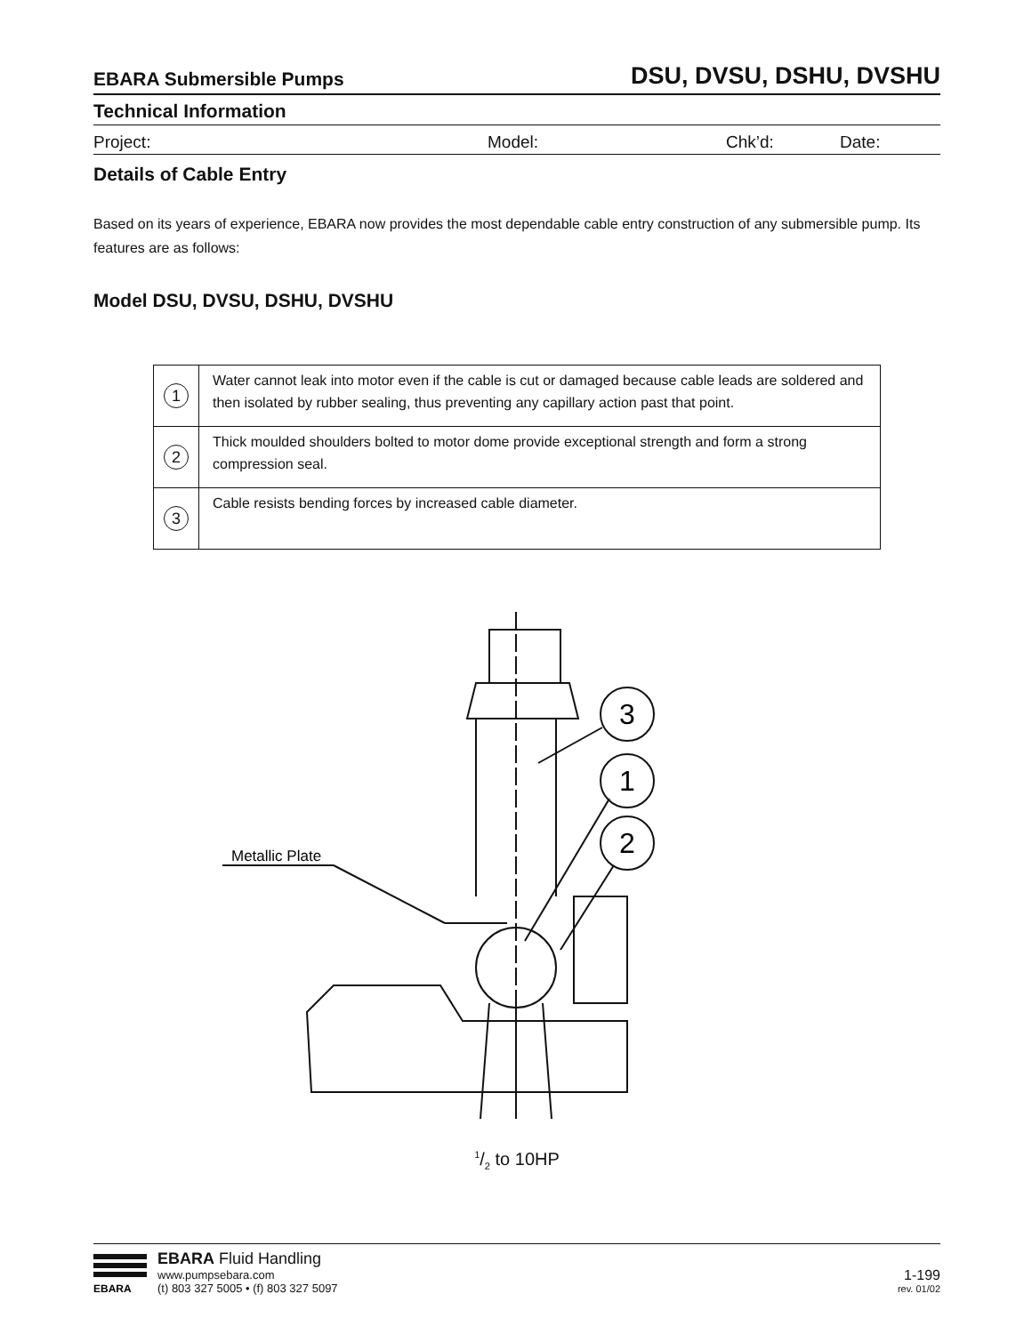EBARA Submersible Pumps DSU, DVSU, DSHU, DVSHU
Technical Information
Project: Model: Chk’d: Date:
Details of Cable Entry
Based on its years of experience, EBARA now provides the most dependable cable entry construction of any submersible pump. Its features are as follows:
Model DSU, DVSU, DSHU, DVSHU
| 1 | Water cannot leak into motor even if the cable is cut or damaged because cable leads are soldered and then isolated by rubber sealing, thus preventing any capillary action past that point. |
| 2 | Thick moulded shoulders bolted to motor dome provide exceptional strength and form a strong compression seal. |
| 3 | Cable resists bending forces by increased cable diameter. |
3
1
2
Metallic Plate
1/2 to 10HP
EBARA
EBARA Fluid Handling
www.pumpsebara.com
(t) 803 327 5005 • (f) 803 327 5097
1-199
rev. 01/02